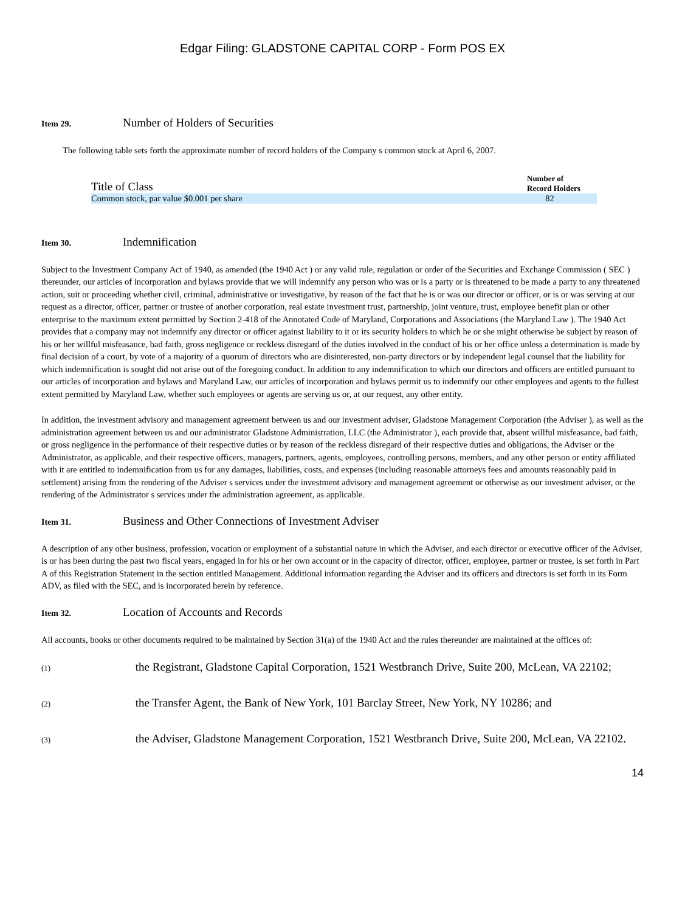Edgar Filing: GLADSTONE CAPITAL CORP - Form POS EX
Item 29. Number of Holders of Securities
The following table sets forth the approximate number of record holders of the Company s common stock at April 6, 2007.
| Title of Class | Number of Record Holders |
| --- | --- |
| Common stock, par value $0.001 per share | 82 |
Item 30. Indemnification
Subject to the Investment Company Act of 1940, as amended (the 1940 Act ) or any valid rule, regulation or order of the Securities and Exchange Commission ( SEC ) thereunder, our articles of incorporation and bylaws provide that we will indemnify any person who was or is a party or is threatened to be made a party to any threatened action, suit or proceeding whether civil, criminal, administrative or investigative, by reason of the fact that he is or was our director or officer, or is or was serving at our request as a director, officer, partner or trustee of another corporation, real estate investment trust, partnership, joint venture, trust, employee benefit plan or other enterprise to the maximum extent permitted by Section 2-418 of the Annotated Code of Maryland, Corporations and Associations (the Maryland Law ). The 1940 Act provides that a company may not indemnify any director or officer against liability to it or its security holders to which he or she might otherwise be subject by reason of his or her willful misfeasance, bad faith, gross negligence or reckless disregard of the duties involved in the conduct of his or her office unless a determination is made by final decision of a court, by vote of a majority of a quorum of directors who are disinterested, non-party directors or by independent legal counsel that the liability for which indemnification is sought did not arise out of the foregoing conduct. In addition to any indemnification to which our directors and officers are entitled pursuant to our articles of incorporation and bylaws and Maryland Law, our articles of incorporation and bylaws permit us to indemnify our other employees and agents to the fullest extent permitted by Maryland Law, whether such employees or agents are serving us or, at our request, any other entity.
In addition, the investment advisory and management agreement between us and our investment adviser, Gladstone Management Corporation (the Adviser ), as well as the administration agreement between us and our administrator Gladstone Administration, LLC (the Administrator ), each provide that, absent willful misfeasance, bad faith, or gross negligence in the performance of their respective duties or by reason of the reckless disregard of their respective duties and obligations, the Adviser or the Administrator, as applicable, and their respective officers, managers, partners, agents, employees, controlling persons, members, and any other person or entity affiliated with it are entitled to indemnification from us for any damages, liabilities, costs, and expenses (including reasonable attorneys fees and amounts reasonably paid in settlement) arising from the rendering of the Adviser s services under the investment advisory and management agreement or otherwise as our investment adviser, or the rendering of the Administrator s services under the administration agreement, as applicable.
Item 31. Business and Other Connections of Investment Adviser
A description of any other business, profession, vocation or employment of a substantial nature in which the Adviser, and each director or executive officer of the Adviser, is or has been during the past two fiscal years, engaged in for his or her own account or in the capacity of director, officer, employee, partner or trustee, is set forth in Part A of this Registration Statement in the section entitled Management. Additional information regarding the Adviser and its officers and directors is set forth in its Form ADV, as filed with the SEC, and is incorporated herein by reference.
Item 32. Location of Accounts and Records
All accounts, books or other documents required to be maintained by Section 31(a) of the 1940 Act and the rules thereunder are maintained at the offices of:
(1) the Registrant, Gladstone Capital Corporation, 1521 Westbranch Drive, Suite 200, McLean, VA 22102;
(2) the Transfer Agent, the Bank of New York, 101 Barclay Street, New York, NY 10286; and
(3) the Adviser, Gladstone Management Corporation, 1521 Westbranch Drive, Suite 200, McLean, VA 22102.
14